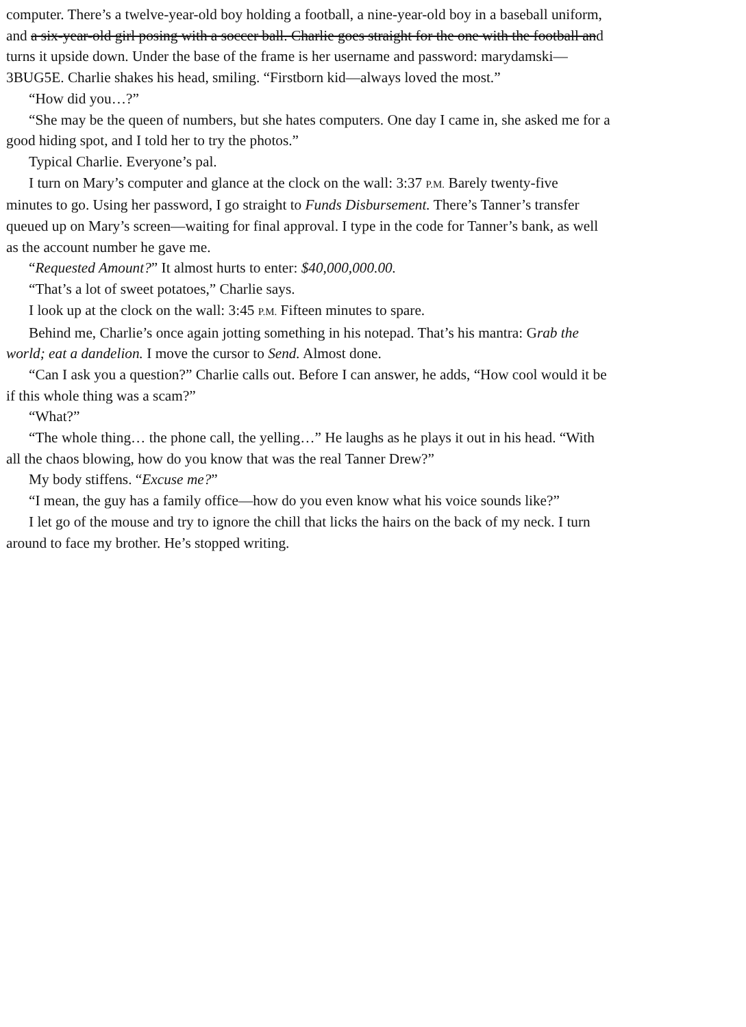computer. There’s a twelve-year-old boy holding a football, a nine-year-old boy in a baseball uniform,
and a six-year-old girl posing with a soccer ball. Charlie goes straight for the one with the football and
turns it upside down. Under the base of the frame is her username and password: marydamski—
3BUG5E. Charlie shakes his head, smiling. “Firstborn kid—always loved the most.”
“How did you…?”
“She may be the queen of numbers, but she hates computers. One day I came in, she asked me for a
good hiding spot, and I told her to try the photos.”
Typical Charlie. Everyone’s pal.
I turn on Mary’s computer and glance at the clock on the wall: 3:37 P.M. Barely twenty-five
minutes to go. Using her password, I go straight to Funds Disbursement. There’s Tanner’s transfer
queued up on Mary’s screen—waiting for final approval. I type in the code for Tanner’s bank, as well
as the account number he gave me.
“Requested Amount?” It almost hurts to enter: $40,000,000.00.
“That’s a lot of sweet potatoes,” Charlie says.
I look up at the clock on the wall: 3:45 P.M. Fifteen minutes to spare.
Behind me, Charlie’s once again jotting something in his notepad. That’s his mantra: Grab the
world; eat a dandelion. I move the cursor to Send. Almost done.
“Can I ask you a question?” Charlie calls out. Before I can answer, he adds, “How cool would it be
if this whole thing was a scam?”
“What?”
“The whole thing… the phone call, the yelling…” He laughs as he plays it out in his head. “With
all the chaos blowing, how do you know that was the real Tanner Drew?”
My body stiffens. “Excuse me?”
“I mean, the guy has a family office—how do you even know what his voice sounds like?”
I let go of the mouse and try to ignore the chill that licks the hairs on the back of my neck. I turn
around to face my brother. He’s stopped writing.